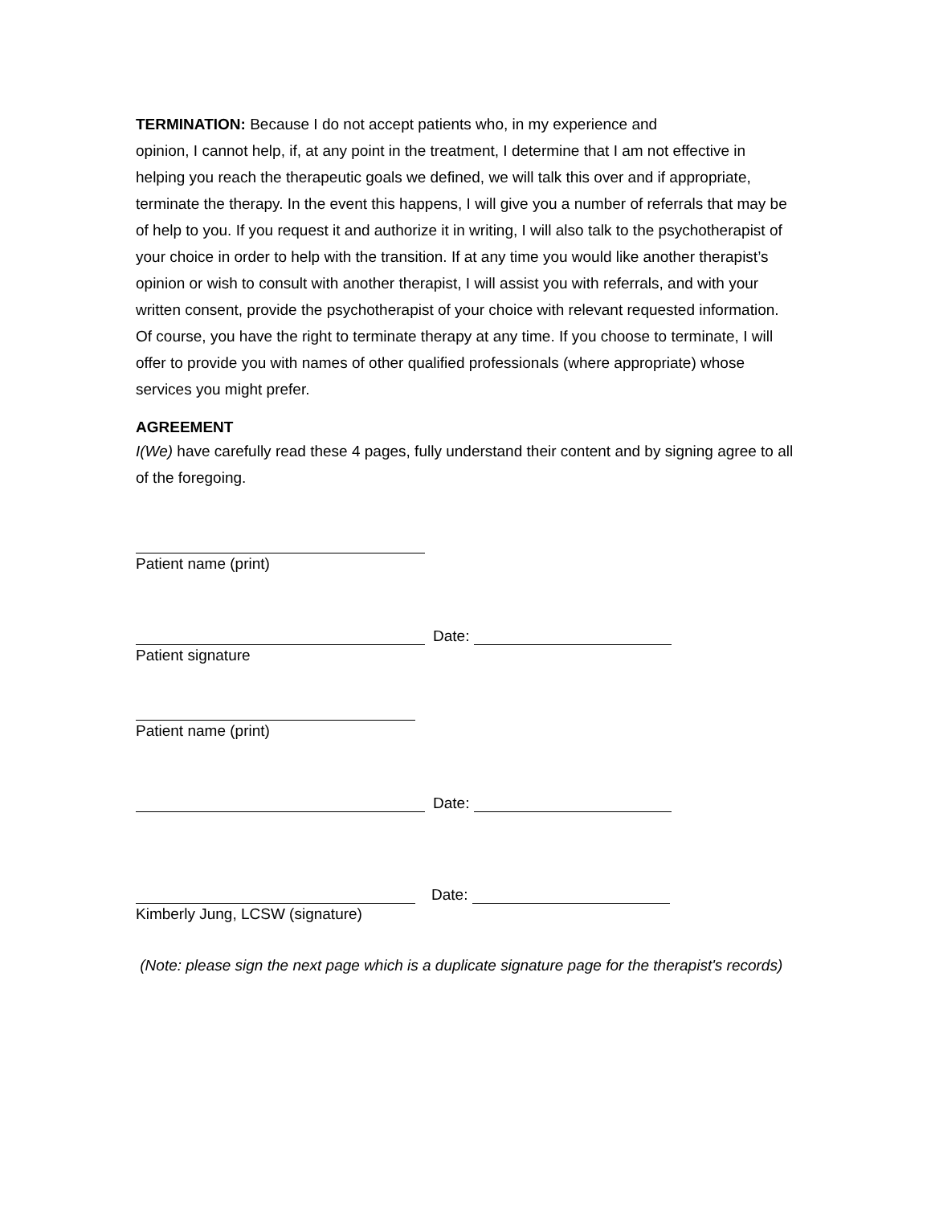TERMINATION: Because I do not accept patients who, in my experience and
opinion, I cannot help, if, at any point in the treatment, I determine that I am not effective in helping you reach the therapeutic goals we defined, we will talk this over and if appropriate, terminate the therapy. In the event this happens, I will give you a number of referrals that may be of help to you. If you request it and authorize it in writing, I will also talk to the psychotherapist of your choice in order to help with the transition. If at any time you would like another therapist’s opinion or wish to consult with another therapist, I will assist you with referrals, and with your written consent, provide the psychotherapist of your choice with relevant requested information. Of course, you have the right to terminate therapy at any time. If you choose to terminate, I will offer to provide you with names of other qualified professionals (where appropriate) whose services you might prefer.
AGREEMENT
I(We) have carefully read these 4 pages, fully understand their content and by signing agree to all of the foregoing.
Patient name (print)
Date:
Patient signature
Patient name (print)
Date:
Date:
Kimberly Jung, LCSW (signature)
(Note: please sign the next page which is a duplicate signature page for the therapist's records)